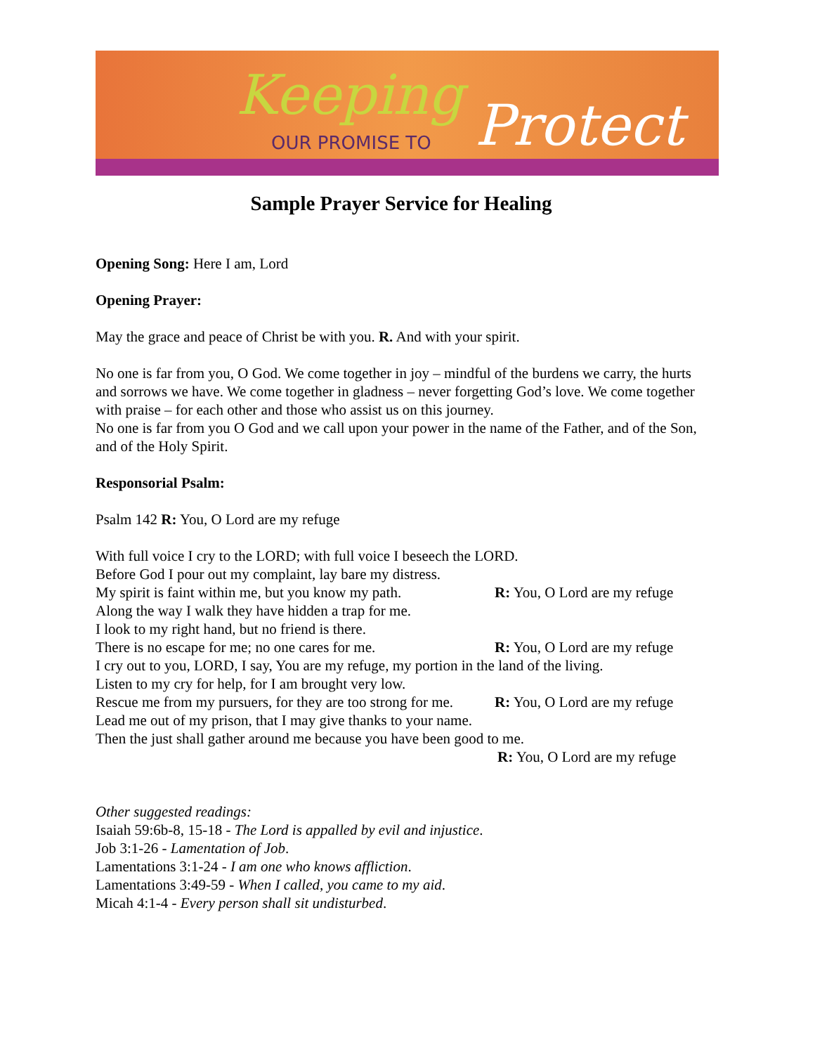Keeping
OUR PROMISE TO Protect
Sample Prayer Service for Healing
Opening Song: Here I am, Lord
Opening Prayer:
May the grace and peace of Christ be with you. R. And with your spirit.
No one is far from you, O God. We come together in joy – mindful of the burdens we carry, the hurts and sorrows we have. We come together in gladness – never forgetting God’s love. We come together with praise – for each other and those who assist us on this journey.
No one is far from you O God and we call upon your power in the name of the Father, and of the Son, and of the Holy Spirit.
Responsorial Psalm:
Psalm 142 R: You, O Lord are my refuge
With full voice I cry to the LORD; with full voice I beseech the LORD.
Before God I pour out my complaint, lay bare my distress.
My spirit is faint within me, but you know my path. R: You, O Lord are my refuge
Along the way I walk they have hidden a trap for me.
I look to my right hand, but no friend is there.
There is no escape for me; no one cares for me. R: You, O Lord are my refuge
I cry out to you, LORD, I say, You are my refuge, my portion in the land of the living.
Listen to my cry for help, for I am brought very low.
Rescue me from my pursuers, for they are too strong for me. R: You, O Lord are my refuge
Lead me out of my prison, that I may give thanks to your name.
Then the just shall gather around me because you have been good to me.
R: You, O Lord are my refuge
Other suggested readings:
Isaiah 59:6b-8, 15-18 - The Lord is appalled by evil and injustice.
Job 3:1-26 - Lamentation of Job.
Lamentations 3:1-24 - I am one who knows affliction.
Lamentations 3:49-59 - When I called, you came to my aid.
Micah 4:1-4 - Every person shall sit undisturbed.